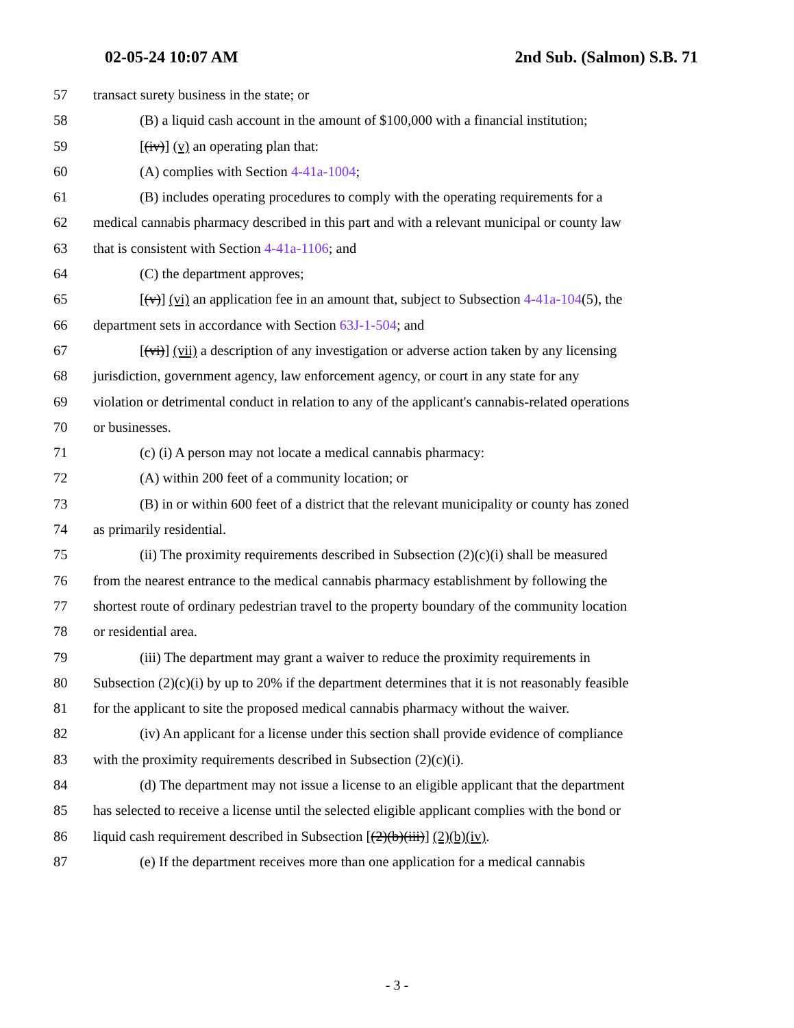02-05-24 10:07 AM 2nd Sub. (Salmon) S.B. 71
57 transact surety business in the state; or
58 (B) a liquid cash account in the amount of $100,000 with a financial institution;
59 [(iv)] (v) an operating plan that:
60 (A) complies with Section 4-41a-1004;
61 (B) includes operating procedures to comply with the operating requirements for a
62 medical cannabis pharmacy described in this part and with a relevant municipal or county law
63 that is consistent with Section 4-41a-1106; and
64 (C) the department approves;
65 [(v)] (vi) an application fee in an amount that, subject to Subsection 4-41a-104(5), the
66 department sets in accordance with Section 63J-1-504; and
67 [(vi)] (vii) a description of any investigation or adverse action taken by any licensing
68 jurisdiction, government agency, law enforcement agency, or court in any state for any
69 violation or detrimental conduct in relation to any of the applicant's cannabis-related operations
70 or businesses.
71 (c) (i) A person may not locate a medical cannabis pharmacy:
72 (A) within 200 feet of a community location; or
73 (B) in or within 600 feet of a district that the relevant municipality or county has zoned
74 as primarily residential.
75 (ii) The proximity requirements described in Subsection (2)(c)(i) shall be measured
76 from the nearest entrance to the medical cannabis pharmacy establishment by following the
77 shortest route of ordinary pedestrian travel to the property boundary of the community location
78 or residential area.
79 (iii) The department may grant a waiver to reduce the proximity requirements in
80 Subsection (2)(c)(i) by up to 20% if the department determines that it is not reasonably feasible
81 for the applicant to site the proposed medical cannabis pharmacy without the waiver.
82 (iv) An applicant for a license under this section shall provide evidence of compliance
83 with the proximity requirements described in Subsection (2)(c)(i).
84 (d) The department may not issue a license to an eligible applicant that the department
85 has selected to receive a license until the selected eligible applicant complies with the bond or
86 liquid cash requirement described in Subsection [(2)(b)(iii)] (2)(b)(iv).
87 (e) If the department receives more than one application for a medical cannabis
- 3 -